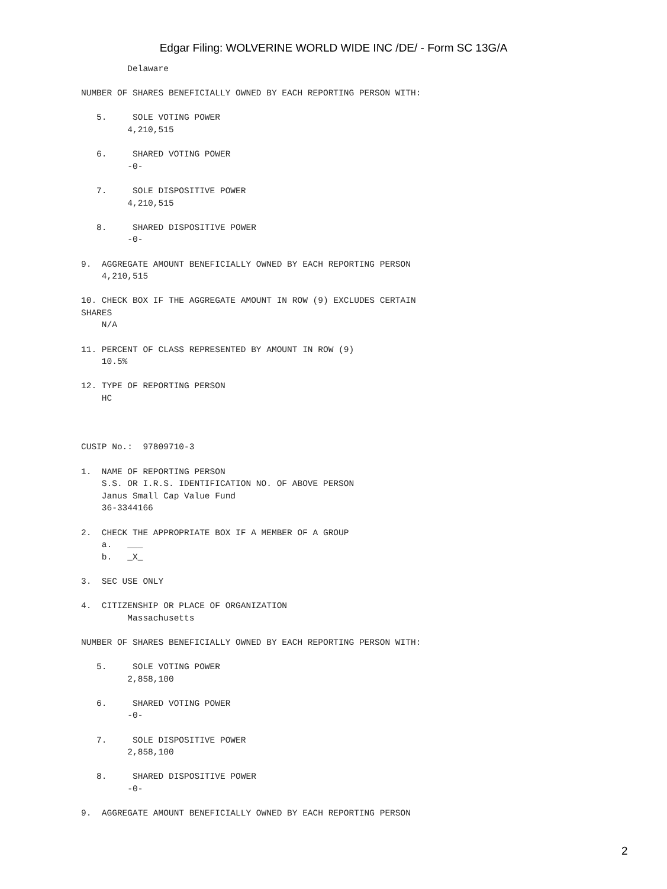Edgar Filing: WOLVERINE WORLD WIDE INC /DE/ - Form SC 13G/A
         Delaware

NUMBER OF SHARES BENEFICIALLY OWNED BY EACH REPORTING PERSON WITH:

   5.     SOLE VOTING POWER
         4,210,515

   6.     SHARED VOTING POWER
         -0-

   7.     SOLE DISPOSITIVE POWER
         4,210,515

   8.     SHARED DISPOSITIVE POWER
         -0-

9.  AGGREGATE AMOUNT BENEFICIALLY OWNED BY EACH REPORTING PERSON
    4,210,515

10. CHECK BOX IF THE AGGREGATE AMOUNT IN ROW (9) EXCLUDES CERTAIN
SHARES
    N/A

11. PERCENT OF CLASS REPRESENTED BY AMOUNT IN ROW (9)
    10.5%

12. TYPE OF REPORTING PERSON
    HC



CUSIP No.:  97809710-3

1.  NAME OF REPORTING PERSON
    S.S. OR I.R.S. IDENTIFICATION NO. OF ABOVE PERSON
    Janus Small Cap Value Fund
    36-3344166

2.  CHECK THE APPROPRIATE BOX IF A MEMBER OF A GROUP
    a.   ___
    b.   _X_

3.  SEC USE ONLY

4.  CITIZENSHIP OR PLACE OF ORGANIZATION
         Massachusetts

NUMBER OF SHARES BENEFICIALLY OWNED BY EACH REPORTING PERSON WITH:

   5.     SOLE VOTING POWER
         2,858,100

   6.     SHARED VOTING POWER
         -0-

   7.     SOLE DISPOSITIVE POWER
         2,858,100

   8.     SHARED DISPOSITIVE POWER
         -0-

9.  AGGREGATE AMOUNT BENEFICIALLY OWNED BY EACH REPORTING PERSON
2